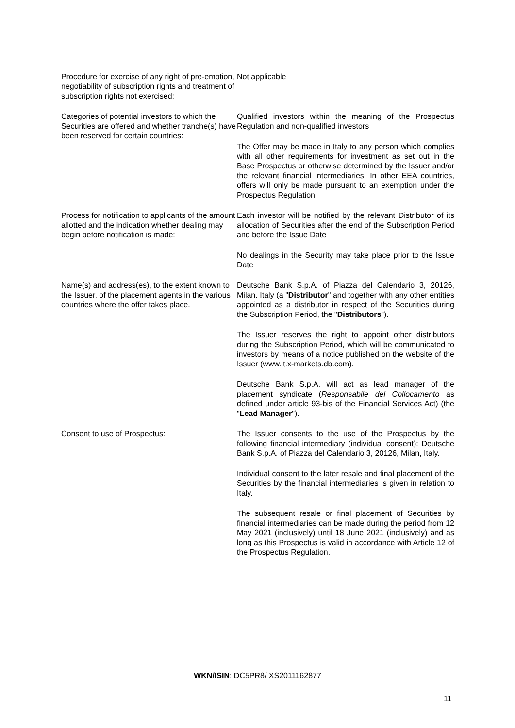| Procedure for exercise of any right of pre-emption, negotiability of subscription rights and treatment of subscription rights not exercised: | Not applicable |
| Categories of potential investors to which the Securities are offered and whether tranche(s) have been reserved for certain countries: | Qualified investors within the meaning of the Prospectus Regulation and non-qualified investors The Offer may be made in Italy to any person which complies with all other requirements for investment as set out in the Base Prospectus or otherwise determined by the Issuer and/or the relevant financial intermediaries. In other EEA countries, offers will only be made pursuant to an exemption under the Prospectus Regulation. |
| Process for notification to applicants of the amount allotted and the indication whether dealing may begin before notification is made: | Each investor will be notified by the relevant Distributor of its allocation of Securities after the end of the Subscription Period and before the Issue Date No dealings in the Security may take place prior to the Issue Date |
| Name(s) and address(es), to the extent known to the Issuer, of the placement agents in the various countries where the offer takes place. | Deutsche Bank S.p.A. of Piazza del Calendario 3, 20126, Milan, Italy (a " Distributor " and together with any other entities appointed as a distributor in respect of the Securities during the Subscription Period, the " Distributors "). The Issuer reserves the right to appoint other distributors during the Subscription Period, which will be communicated to investors by means of a notice published on the website of the Issuer (www.it.x-markets.db.com). Deutsche Bank S.p.A. will act as lead manager of the placement syndicate ( Responsabile del Collocamento as defined under article 93-bis of the Financial Services Act) (the " Lead Manager "). |
| Consent to use of Prospectus: | The Issuer consents to the use of the Prospectus by the following financial intermediary (individual consent): Deutsche Bank S.p.A. of Piazza del Calendario 3, 20126, Milan, Italy. Individual consent to the later resale and final placement of the Securities by the financial intermediaries is given in relation to Italy. The subsequent resale or final placement of Securities by financial intermediaries can be made during the period from 12 May 2021 (inclusively) until 18 June 2021 (inclusively) and as long as this Prospectus is valid in accordance with Article 12 of the Prospectus Regulation. |
WKN/ISIN: DC5PR8/ XS2011162877
11